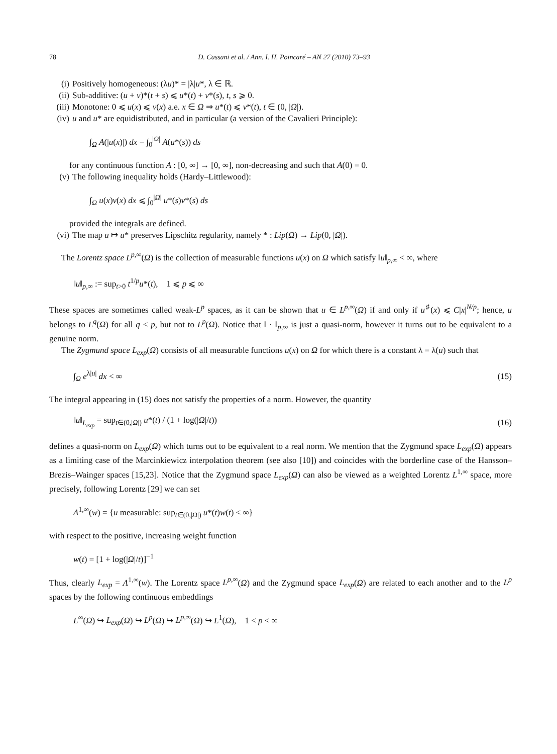78 D. Cassani et al. / Ann. I. H. Poincaré – AN 27 (2010) 73–93
(i) Positively homogeneous: (λu)* = |λ|u*, λ ∈ ℝ.
(ii) Sub-additive: (u + v)*(t + s) ⩽ u*(t) + v*(s), t, s ⩾ 0.
(iii) Monotone: 0 ⩽ u(x) ⩽ v(x) a.e. x ∈ Ω ⇒ u*(t) ⩽ v*(t), t ∈ (0, |Ω|).
(iv) u and u* are equidistributed, and in particular (a version of the Cavalieri Principle):
∫<sub>Ω</sub> A(|u(x)|) dx = ∫<sub>0</sub><sup>|Ω|</sup> A(u*(s)) ds
for any continuous function A : [0, ∞] → [0, ∞], non-decreasing and such that A(0) = 0.
(v) The following inequality holds (Hardy–Littlewood):
∫<sub>Ω</sub> u(x)v(x) dx ⩽ ∫<sub>0</sub><sup>|Ω|</sup> u*(s)v*(s) ds
provided the integrals are defined.
(vi) The map u ↦ u* preserves Lipschitz regularity, namely * : Lip(Ω) → Lip(0, |Ω|).
The Lorentz space L<sup>p,∞</sup>(Ω) is the collection of measurable functions u(x) on Ω which satisfy ‖u‖<sub>p,∞</sub> < ∞, where
‖u‖<sub>p,∞</sub> := sup<sub>t>0</sub> t<sup>1/p</sup>u*(t), 1 ⩽ p ⩽ ∞
These spaces are sometimes called weak-L<sup>p</sup> spaces, as it can be shown that u ∈ L<sup>p,∞</sup>(Ω) if and only if u<sup>♯</sup>(x) ⩽ C|x|<sup>N/p</sup>; hence, u belongs to L<sup>q</sup>(Ω) for all q < p, but not to L<sup>p</sup>(Ω). Notice that ‖ · ‖<sub>p,∞</sub> is just a quasi-norm, however it turns out to be equivalent to a genuine norm.
The Zygmund space L<sub>exp</sub>(Ω) consists of all measurable functions u(x) on Ω for which there is a constant λ = λ(u) such that
∫<sub>Ω</sub> e<sup>λ|u|</sup> dx < ∞ (15)
The integral appearing in (15) does not satisfy the properties of a norm. However, the quantity
‖u‖<sub>L<sub>exp</sub></sub> = sup<sub>t∈(0,|Ω|)</sub> u*(t) / (1 + log(|Ω|/t)) (16)
defines a quasi-norm on L<sub>exp</sub>(Ω) which turns out to be equivalent to a real norm. We mention that the Zygmund space L<sub>exp</sub>(Ω) appears as a limiting case of the Marcinkiewicz interpolation theorem (see also [10]) and coincides with the borderline case of the Hansson–Brezis–Wainger spaces [15,23]. Notice that the Zygmund space L<sub>exp</sub>(Ω) can also be viewed as a weighted Lorentz L<sup>1,∞</sup> space, more precisely, following Lorentz [29] we can set
Λ<sup>1,∞</sup>(w) = {u measurable: sup<sub>t∈(0,|Ω|)</sub> u*(t)w(t) < ∞}
with respect to the positive, increasing weight function
w(t) = [1 + log(|Ω|/t)]<sup>−1</sup>
Thus, clearly L<sub>exp</sub> = Λ<sup>1,∞</sup>(w). The Lorentz space L<sup>p,∞</sup>(Ω) and the Zygmund space L<sub>exp</sub>(Ω) are related to each another and to the L<sup>p</sup> spaces by the following continuous embeddings
L<sup>∞</sup>(Ω) ↪ L<sub>exp</sub>(Ω) ↪ L<sup>p</sup>(Ω) ↪ L<sup>p,∞</sup>(Ω) ↪ L<sup>1</sup>(Ω), 1 < p < ∞